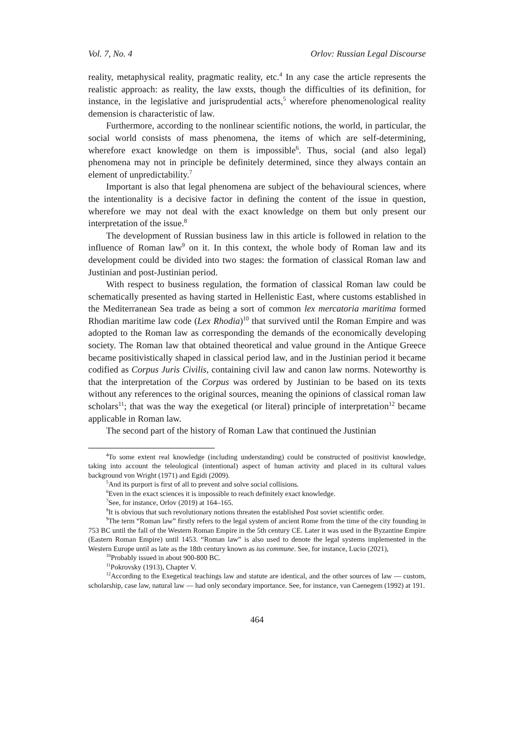Vol. 7, No. 4 Orlov: Russian Legal Discourse
reality, metaphysical reality, pragmatic reality, etc.<sup>4</sup> In any case the article represents the realistic approach: as reality, the law exsts, though the difficulties of its definition, for instance, in the legislative and jurisprudential acts,<sup>5</sup> wherefore phenomenological reality demension is characteristic of law.
Furthermore, according to the nonlinear scientific notions, the world, in particular, the social world consists of mass phenomena, the items of which are self-determining, wherefore exact knowledge on them is impossible<sup>6</sup>. Thus, social (and also legal) phenomena may not in principle be definitely determined, since they always contain an element of unpredictability.<sup>7</sup>
Important is also that legal phenomena are subject of the behavioural sciences, where the intentionality is a decisive factor in defining the content of the issue in question, wherefore we may not deal with the exact knowledge on them but only present our interpretation of the issue.<sup>8</sup>
The development of Russian business law in this article is followed in relation to the influence of Roman law<sup>9</sup> on it. In this context, the whole body of Roman law and its development could be divided into two stages: the formation of classical Roman law and Justinian and post-Justinian period.
With respect to business regulation, the formation of classical Roman law could be schematically presented as having started in Hellenistic East, where customs established in the Mediterranean Sea trade as being a sort of common lex mercatoria maritima formed Rhodian maritime law code (Lex Rhodia)<sup>10</sup> that survived until the Roman Empire and was adopted to the Roman law as corresponding the demands of the economically developing society. The Roman law that obtained theoretical and value ground in the Antique Greece became positivistically shaped in classical period law, and in the Justinian period it became codified as Corpus Juris Civilis, containing civil law and canon law norms. Noteworthy is that the interpretation of the Corpus was ordered by Justinian to be based on its texts without any references to the original sources, meaning the opinions of classical roman law scholars<sup>11</sup>; that was the way the exegetical (or literal) principle of interpretation<sup>12</sup> became applicable in Roman law.
The second part of the history of Roman Law that continued the Justinian
<sup>4</sup> To some extent real knowledge (including understanding) could be constructed of positivist knowledge, taking into account the teleological (intentional) aspect of human activity and placed in its cultural values background von Wright (1971) and Egidi (2009).
<sup>5</sup> And its purport is first of all to prevent and solve social collisions.
<sup>6</sup> Even in the exact sciences it is impossible to reach definitely exact knowledge.
<sup>7</sup> See, for instance, Orlov (2019) at 164–165.
<sup>8</sup> It is obvious that such revolutionary notions threaten the established Post soviet scientific order.
<sup>9</sup> The term “Roman law” firstly refers to the legal system of ancient Rome from the time of the city founding in 753 BC until the fall of the Western Roman Empire in the 5th century CE. Later it was used in the Byzantine Empire (Eastern Roman Empire) until 1453. “Roman law” is also used to denote the legal systems implemented in the Western Europe until as late as the 18th century known as ius commune. See, for instance, Lucio (2021),
<sup>10</sup> Probably issued in about 900-800 BC.
<sup>11</sup> Pokrovsky (1913), Chapter V.
<sup>12</sup> According to the Exegetical teachings law and statute are identical, and the other sources of law — custom, scholarship, case law, natural law — had only secondary importance. See, for instance, van Caenegem (1992) at 191.
464